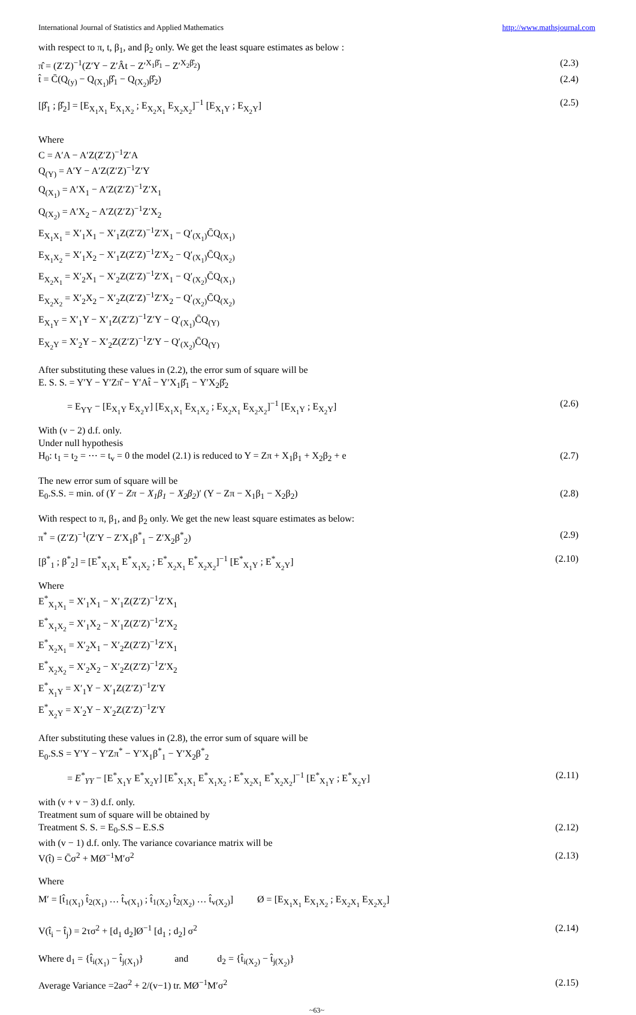International Journal of Statistics and Applied Mathematics http://www.mathsjournal.com
with respect to π, t, β<sub>1</sub>, and β<sub>2</sub> only. We get the least square estimates as below :
π̂ = (Z′Z)<sup>−1</sup>(Z′Y − Z′Ât − Z′<sup>X<sub>1</sub>β̂<sub>1</sub></sup> − Z′<sup>X<sub>2</sub>β̂<sub>2</sub></sup>) (2.3)
t̂ = C̄(Q<sub>(y)</sub> − Q<sub>(X<sub>1</sub>)</sub>β̂<sub>1</sub> − Q<sub>(X<sub>2</sub>)</sub>β̂<sub>2</sub>) (2.4)
[β̂<sub>1</sub> ; β̂<sub>2</sub>] = [E<sub>X<sub>1</sub>X<sub>1</sub></sub> E<sub>X<sub>1</sub>X<sub>2</sub></sub> ; E<sub>X<sub>2</sub>X<sub>1</sub></sub> E<sub>X<sub>2</sub>X<sub>2</sub></sub>]<sup>−1</sup> [E<sub>X<sub>1</sub>Y</sub> ; E<sub>X<sub>2</sub>Y</sub>] (2.5)
Where
C = A′A − A′Z(Z′Z)<sup>−1</sup>Z′A
Q<sub>(Y)</sub> = A′Y − A′Z(Z′Z)<sup>−1</sup>Z′Y
Q<sub>(X<sub>1</sub>)</sub> = A′X<sub>1</sub> − A′Z(Z′Z)<sup>−1</sup>Z′X<sub>1</sub>
Q<sub>(X<sub>2</sub>)</sub> = A′X<sub>2</sub> − A′Z(Z′Z)<sup>−1</sup>Z′X<sub>2</sub>
E<sub>X<sub>1</sub>X<sub>1</sub></sub> = X′<sub>1</sub>X<sub>1</sub> − X′<sub>1</sub>Z(Z′Z)<sup>−1</sup>Z′X<sub>1</sub> − Q′<sub>(X<sub>1</sub>)</sub>C̄Q<sub>(X<sub>1</sub>)</sub>
E<sub>X<sub>1</sub>X<sub>2</sub></sub> = X′<sub>1</sub>X<sub>2</sub> − X′<sub>1</sub>Z(Z′Z)<sup>−1</sup>Z′X<sub>2</sub> − Q′<sub>(X<sub>1</sub>)</sub>C̄Q<sub>(X<sub>2</sub>)</sub>
E<sub>X<sub>2</sub>X<sub>1</sub></sub> = X′<sub>2</sub>X<sub>1</sub> − X′<sub>2</sub>Z(Z′Z)<sup>−1</sup>Z′X<sub>1</sub> − Q′<sub>(X<sub>2</sub>)</sub>C̄Q<sub>(X<sub>1</sub>)</sub>
E<sub>X<sub>2</sub>X<sub>2</sub></sub> = X′<sub>2</sub>X<sub>2</sub> − X′<sub>2</sub>Z(Z′Z)<sup>−1</sup>Z′X<sub>2</sub> − Q′<sub>(X<sub>2</sub>)</sub>C̄Q<sub>(X<sub>2</sub>)</sub>
E<sub>X<sub>1</sub>Y</sub> = X′<sub>1</sub>Y − X′<sub>1</sub>Z(Z′Z)<sup>−1</sup>Z′Y − Q′<sub>(X<sub>1</sub>)</sub>C̄Q<sub>(Y)</sub>
E<sub>X<sub>2</sub>Y</sub> = X′<sub>2</sub>Y − X′<sub>2</sub>Z(Z′Z)<sup>−1</sup>Z′Y − Q′<sub>(X<sub>2</sub>)</sub>C̄Q<sub>(Y)</sub>
After substituting these values in (2.2), the error sum of square will be
E. S. S. = Y′Y − Y′Zπ̂ − Y′At̂ − Y′X<sub>1</sub>β̂<sub>1</sub> − Y′X<sub>2</sub>β̂<sub>2</sub>
= E<sub>YY</sub> − [E<sub>X<sub>1</sub>Y</sub> E<sub>X<sub>2</sub>Y</sub>] [E<sub>X<sub>1</sub>X<sub>1</sub></sub> E<sub>X<sub>1</sub>X<sub>2</sub></sub> ; E<sub>X<sub>2</sub>X<sub>1</sub></sub> E<sub>X<sub>2</sub>X<sub>2</sub></sub>]<sup>−1</sup> [E<sub>X<sub>1</sub>Y</sub> ; E<sub>X<sub>2</sub>Y</sub>] (2.6)
With (ν − 2) d.f. only.
Under null hypothesis
H<sub>0</sub>: t<sub>1</sub> = t<sub>2</sub> = ⋯ = t<sub>v</sub> = 0 the model (2.1) is reduced to Y = Zπ + X<sub>1</sub>β<sub>1</sub> + X<sub>2</sub>β<sub>2</sub> + e (2.7)
The new error sum of square will be
E<sub>0</sub>.S.S. = min. of (Y − Zπ − X<sub>1</sub>β<sub>1</sub> − X<sub>2</sub>β<sub>2</sub>)′ (Y − Zπ − X<sub>1</sub>β<sub>1</sub> − X<sub>2</sub>β<sub>2</sub>) (2.8)
With respect to π, β<sub>1</sub>, and β<sub>2</sub> only. We get the new least square estimates as below:
π<sup>*</sup> = (Z′Z)<sup>−1</sup>(Z′Y − Z′X<sub>1</sub>β<sup>*</sup><sub>1</sub> − Z′X<sub>2</sub>β<sup>*</sup><sub>2</sub>) (2.9)
[β<sup>*</sup><sub>1</sub> ; β<sup>*</sup><sub>2</sub>] = [E<sup>*</sup><sub>X<sub>1</sub>X<sub>1</sub></sub> E<sup>*</sup><sub>X<sub>1</sub>X<sub>2</sub></sub> ; E<sup>*</sup><sub>X<sub>2</sub>X<sub>1</sub></sub> E<sup>*</sup><sub>X<sub>2</sub>X<sub>2</sub></sub>]<sup>−1</sup> [E<sup>*</sup><sub>X<sub>1</sub>Y</sub> ; E<sup>*</sup><sub>X<sub>2</sub>Y</sub>] (2.10)
Where
E<sup>*</sup><sub>X<sub>1</sub>X<sub>1</sub></sub> = X′<sub>1</sub>X<sub>1</sub> − X′<sub>1</sub>Z(Z′Z)<sup>−1</sup>Z′X<sub>1</sub>
E<sup>*</sup><sub>X<sub>1</sub>X<sub>2</sub></sub> = X′<sub>1</sub>X<sub>2</sub> − X′<sub>1</sub>Z(Z′Z)<sup>−1</sup>Z′X<sub>2</sub>
E<sup>*</sup><sub>X<sub>2</sub>X<sub>1</sub></sub> = X′<sub>2</sub>X<sub>1</sub> − X′<sub>2</sub>Z(Z′Z)<sup>−1</sup>Z′X<sub>1</sub>
E<sup>*</sup><sub>X<sub>2</sub>X<sub>2</sub></sub> = X′<sub>2</sub>X<sub>2</sub> − X′<sub>2</sub>Z(Z′Z)<sup>−1</sup>Z′X<sub>2</sub>
E<sup>*</sup><sub>X<sub>1</sub>Y</sub> = X′<sub>1</sub>Y − X′<sub>1</sub>Z(Z′Z)<sup>−1</sup>Z′Y
E<sup>*</sup><sub>X<sub>2</sub>Y</sub> = X′<sub>2</sub>Y − X′<sub>2</sub>Z(Z′Z)<sup>−1</sup>Z′Y
After substituting these values in (2.8), the error sum of square will be
E<sub>0</sub>.S.S = Y′Y − Y′Zπ<sup>*</sup> − Y′X<sub>1</sub>β<sup>*</sup><sub>1</sub> − Y′X<sub>2</sub>β<sup>*</sup><sub>2</sub>
= E<sup>*</sup><sub>YY</sub> − [E<sup>*</sup><sub>X<sub>1</sub>Y</sub> E<sup>*</sup><sub>X<sub>2</sub>Y</sub>] [E<sup>*</sup><sub>X<sub>1</sub>X<sub>1</sub></sub> E<sup>*</sup><sub>X<sub>1</sub>X<sub>2</sub></sub> ; E<sup>*</sup><sub>X<sub>2</sub>X<sub>1</sub></sub> E<sup>*</sup><sub>X<sub>2</sub>X<sub>2</sub></sub>]<sup>−1</sup> [E<sup>*</sup><sub>X<sub>1</sub>Y</sub> ; E<sup>*</sup><sub>X<sub>2</sub>Y</sub>] (2.11)
with (ν + v − 3) d.f. only.
Treatment sum of square will be obtained by
Treatment S. S. = E<sub>0</sub>.S.S – E.S.S (2.12)
with (v − 1) d.f. only. The variance covariance matrix will be
V(t̂) = C̄σ<sup>2</sup> + MØ<sup>−1</sup>M′σ<sup>2</sup> (2.13)
Where
M′ = [t̂<sub>1(X<sub>1</sub>)</sub> t̂<sub>2(X<sub>1</sub>)</sub> … t̂<sub>v(X<sub>1</sub>)</sub> ; t̂<sub>1(X<sub>2</sub>)</sub> t̂<sub>2(X<sub>2</sub>)</sub> … t̂<sub>v(X<sub>2</sub>)</sub>] Ø = [E<sub>X<sub>1</sub>X<sub>1</sub></sub> E<sub>X<sub>1</sub>X<sub>2</sub></sub> ; E<sub>X<sub>2</sub>X<sub>1</sub></sub> E<sub>X<sub>2</sub>X<sub>2</sub></sub>]
V(t̂<sub>i</sub> − t̂<sub>j</sub>) = 2τσ<sup>2</sup> + [d<sub>1</sub> d<sub>2</sub>]Ø<sup>−1</sup> [d<sub>1</sub> ; d<sub>2</sub>] σ<sup>2</sup> (2.14)
Where d<sub>1</sub> = {t̂<sub>i(X<sub>1</sub>)</sub> − t̂<sub>j(X<sub>1</sub>)</sub>} and d<sub>2</sub> = {t̂<sub>i(X<sub>2</sub>)</sub> − t̂<sub>j(X<sub>2</sub>)</sub>}
Average Variance =2aσ<sup>2</sup> + 2/(v−1) tr. MØ<sup>−1</sup>M′σ<sup>2</sup> (2.15)
~63~